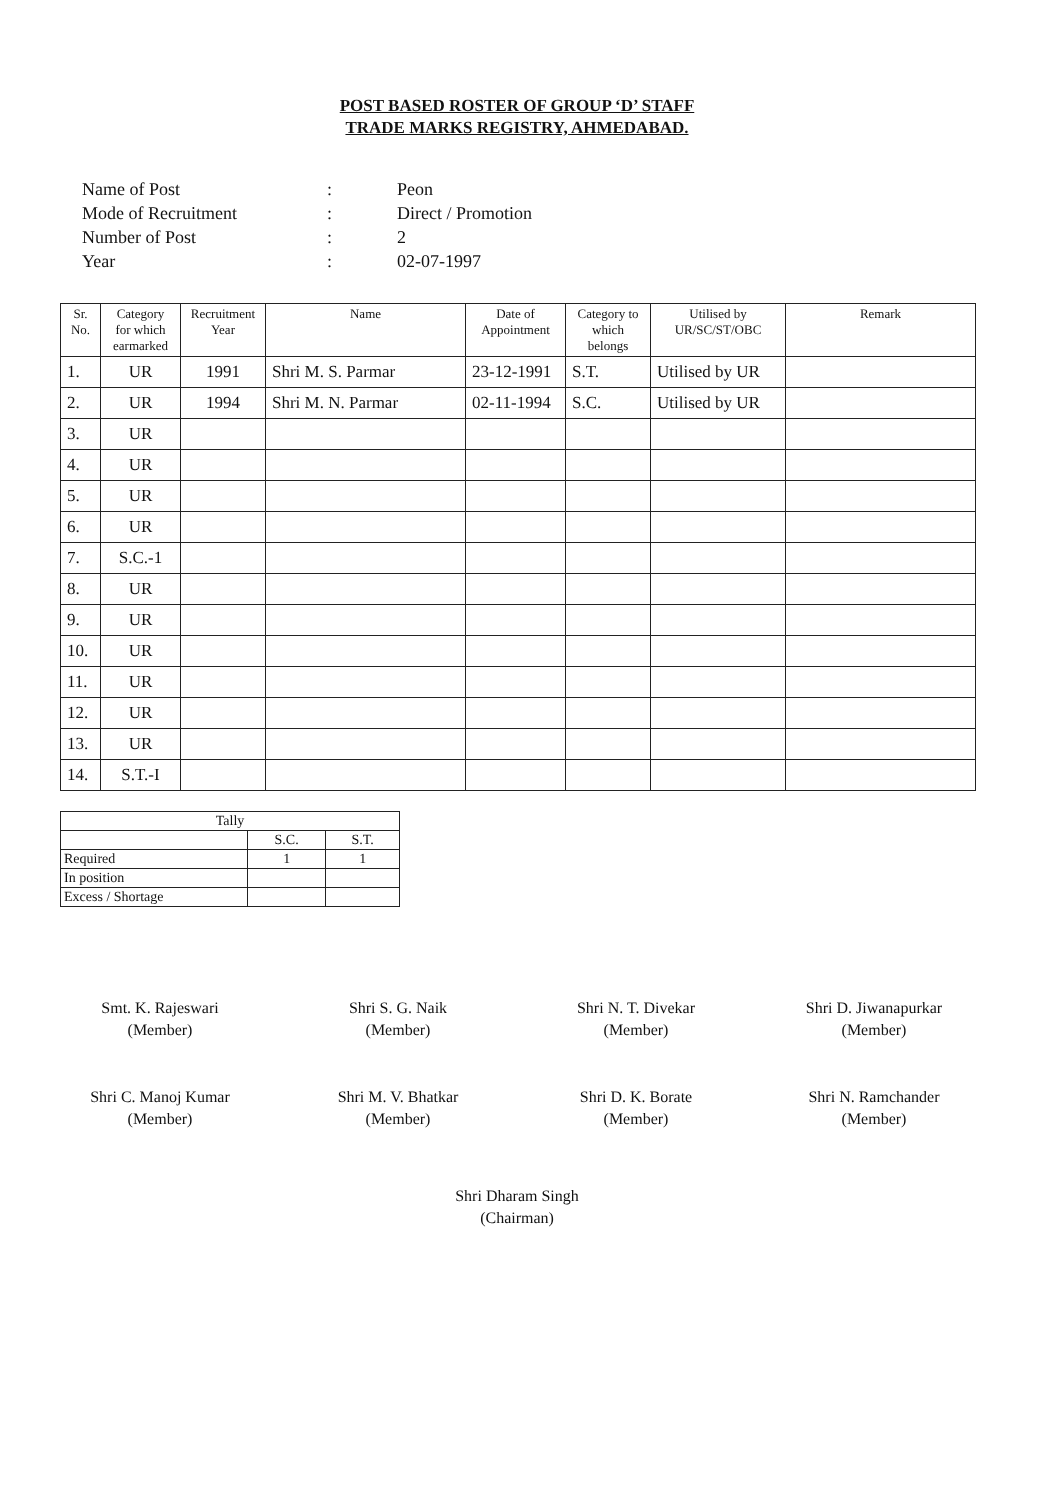POST BASED ROSTER OF GROUP ‘D’ STAFF
TRADE MARKS REGISTRY, AHMEDABAD.
| Name of Post | : | Peon |
| Mode of Recruitment | : | Direct / Promotion |
| Number of Post | : | 2 |
| Year | : | 02-07-1997 |
| Sr. No. | Category for which earmarked | Recruitment Year | Name | Date of Appointment | Category to which belongs | Utilised by UR/SC/ST/OBC | Remark |
| --- | --- | --- | --- | --- | --- | --- | --- |
| 1. | UR | 1991 | Shri M. S. Parmar | 23-12-1991 | S.T. | Utilised by UR | |
| 2. | UR | 1994 | Shri M. N. Parmar | 02-11-1994 | S.C. | Utilised by UR | |
| 3. | UR | | | | | | |
| 4. | UR | | | | | | |
| 5. | UR | | | | | | |
| 6. | UR | | | | | | |
| 7. | S.C.-1 | | | | | | |
| 8. | UR | | | | | | |
| 9. | UR | | | | | | |
| 10. | UR | | | | | | |
| 11. | UR | | | | | | |
| 12. | UR | | | | | | |
| 13. | UR | | | | | | |
| 14. | S.T.-I | | | | | | |
| Tally | | |
| | S.C. | S.T. |
| Required | 1 | 1 |
| In position | | |
| Excess / Shortage | | |
Smt. K. Rajeswari
(Member)
Shri S. G. Naik
(Member)
Shri N. T. Divekar
(Member)
Shri D. Jiwanapurkar
(Member)
Shri C. Manoj Kumar
(Member)
Shri M. V. Bhatkar
(Member)
Shri D. K. Borate
(Member)
Shri N. Ramchander
(Member)
Shri Dharam Singh
(Chairman)